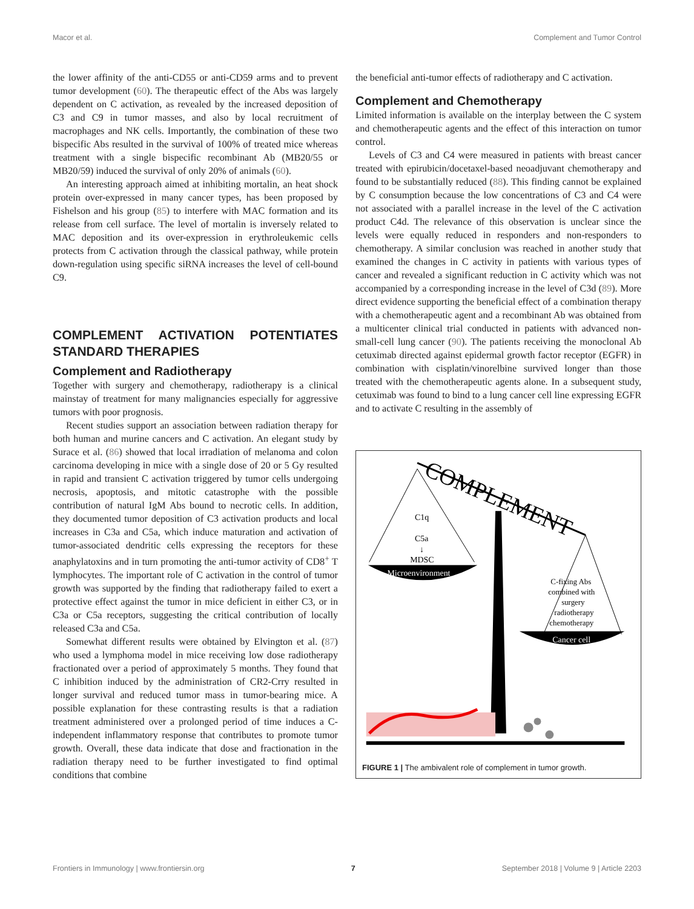Macor et al. Complement and Tumor Control
the lower affinity of the anti-CD55 or anti-CD59 arms and to prevent tumor development (60). The therapeutic effect of the Abs was largely dependent on C activation, as revealed by the increased deposition of C3 and C9 in tumor masses, and also by local recruitment of macrophages and NK cells. Importantly, the combination of these two bispecific Abs resulted in the survival of 100% of treated mice whereas treatment with a single bispecific recombinant Ab (MB20/55 or MB20/59) induced the survival of only 20% of animals (60).
An interesting approach aimed at inhibiting mortalin, an heat shock protein over-expressed in many cancer types, has been proposed by Fishelson and his group (85) to interfere with MAC formation and its release from cell surface. The level of mortalin is inversely related to MAC deposition and its over-expression in erythroleukemic cells protects from C activation through the classical pathway, while protein down-regulation using specific siRNA increases the level of cell-bound C9.
COMPLEMENT ACTIVATION POTENTIATES STANDARD THERAPIES
Complement and Radiotherapy
Together with surgery and chemotherapy, radiotherapy is a clinical mainstay of treatment for many malignancies especially for aggressive tumors with poor prognosis.
Recent studies support an association between radiation therapy for both human and murine cancers and C activation. An elegant study by Surace et al. (86) showed that local irradiation of melanoma and colon carcinoma developing in mice with a single dose of 20 or 5 Gy resulted in rapid and transient C activation triggered by tumor cells undergoing necrosis, apoptosis, and mitotic catastrophe with the possible contribution of natural IgM Abs bound to necrotic cells. In addition, they documented tumor deposition of C3 activation products and local increases in C3a and C5a, which induce maturation and activation of tumor-associated dendritic cells expressing the receptors for these anaphylatoxins and in turn promoting the anti-tumor activity of CD8<sup>+</sup> T lymphocytes. The important role of C activation in the control of tumor growth was supported by the finding that radiotherapy failed to exert a protective effect against the tumor in mice deficient in either C3, or in C3a or C5a receptors, suggesting the critical contribution of locally released C3a and C5a.
Somewhat different results were obtained by Elvington et al. (87) who used a lymphoma model in mice receiving low dose radiotherapy fractionated over a period of approximately 5 months. They found that C inhibition induced by the administration of CR2-Crry resulted in longer survival and reduced tumor mass in tumor-bearing mice. A possible explanation for these contrasting results is that a radiation treatment administered over a prolonged period of time induces a C-independent inflammatory response that contributes to promote tumor growth. Overall, these data indicate that dose and fractionation in the radiation therapy need to be further investigated to find optimal conditions that combine
the beneficial anti-tumor effects of radiotherapy and C activation.
Complement and Chemotherapy
Limited information is available on the interplay between the C system and chemotherapeutic agents and the effect of this interaction on tumor control.
Levels of C3 and C4 were measured in patients with breast cancer treated with epirubicin/docetaxel-based neoadjuvant chemotherapy and found to be substantially reduced (88). This finding cannot be explained by C consumption because the low concentrations of C3 and C4 were not associated with a parallel increase in the level of the C activation product C4d. The relevance of this observation is unclear since the levels were equally reduced in responders and non-responders to chemotherapy. A similar conclusion was reached in another study that examined the changes in C activity in patients with various types of cancer and revealed a significant reduction in C activity which was not accompanied by a corresponding increase in the level of C3d (89). More direct evidence supporting the beneficial effect of a combination therapy with a chemotherapeutic agent and a recombinant Ab was obtained from a multicenter clinical trial conducted in patients with advanced non-small-cell lung cancer (90). The patients receiving the monoclonal Ab cetuximab directed against epidermal growth factor receptor (EGFR) in combination with cisplatin/vinorelbine survived longer than those treated with the chemotherapeutic agents alone. In a subsequent study, cetuximab was found to bind to a lung cancer cell line expressing EGFR and to activate C resulting in the assembly of
COMPLEMENT
C1q
C5a
↓
MDSC
Microenvironment
C-fixing Abs
combined with
surgery
radiotherapy
chemotherapy
Cancer cell
FIGURE 1 | The ambivalent role of complement in tumor growth.
Frontiers in Immunology | www.frontiersin.org 7 September 2018 | Volume 9 | Article 2203